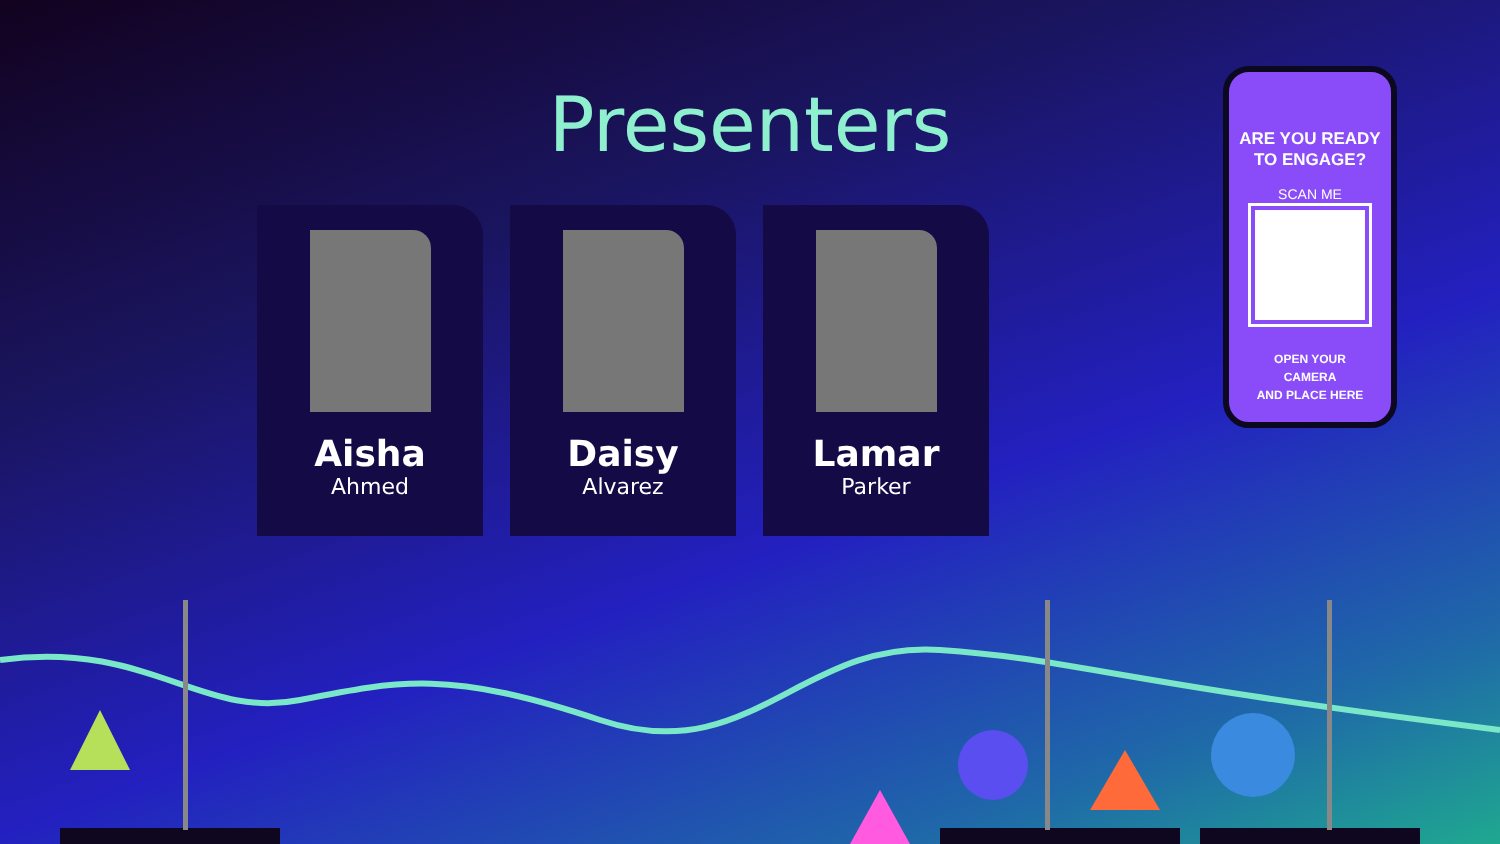Presenters
Aisha
Ahmed
Daisy
Alvarez
Lamar
Parker
ARE YOU READY
TO ENGAGE?
SCAN ME
OPEN YOUR
CAMERA
AND PLACE HERE